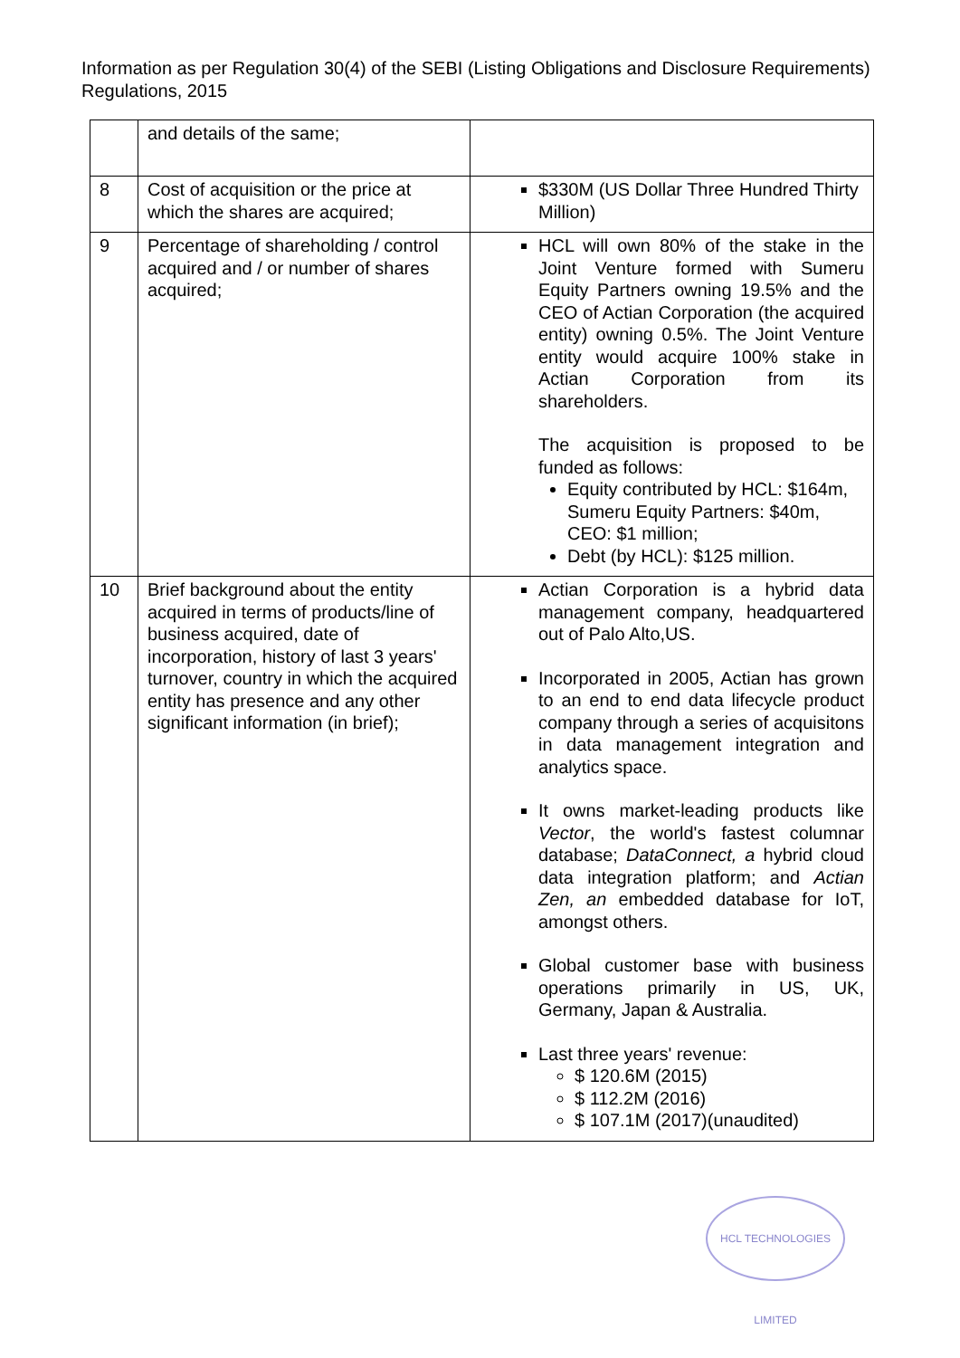Information as per Regulation 30(4) of the SEBI (Listing Obligations and Disclosure Requirements) Regulations, 2015
| | and details of the same; | |
| 8 | Cost of acquisition or the price at which the shares are acquired; | $330M (US Dollar Three Hundred Thirty Million) |
| 9 | Percentage of shareholding / control acquired and / or number of shares acquired; | HCL will own 80% of the stake in the Joint Venture formed with Sumeru Equity Partners owning 19.5% and the CEO of Actian Corporation (the acquired entity) owning 0.5%. The Joint Venture entity would acquire 100% stake in Actian Corporation from its shareholders. The acquisition is proposed to be funded as follows: Equity contributed by HCL: $164m, Sumeru Equity Partners: $40m, CEO: $1 million; Debt (by HCL): $125 million. |
| 10 | Brief background about the entity acquired in terms of products/line of business acquired, date of incorporation, history of last 3 years' turnover, country in which the acquired entity has presence and any other significant information (in brief); | Actian Corporation is a hybrid data management company, headquartered out of Palo Alto,US. Incorporated in 2005, Actian has grown to an end to end data lifecycle product company through a series of acquisitons in data management integration and analytics space. It owns market-leading products like Vector , the world's fastest columnar database; DataConnect, a hybrid cloud data integration platform; and Actian Zen, an embedded database for IoT, amongst others. Global customer base with business operations primarily in US, UK, Germany, Japan & Australia. Last three years' revenue: $ 120.6M (2015) $ 112.2M (2016) $ 107.1M (2017)(unaudited) |
HCL TECHNOLOGIES LIMITED